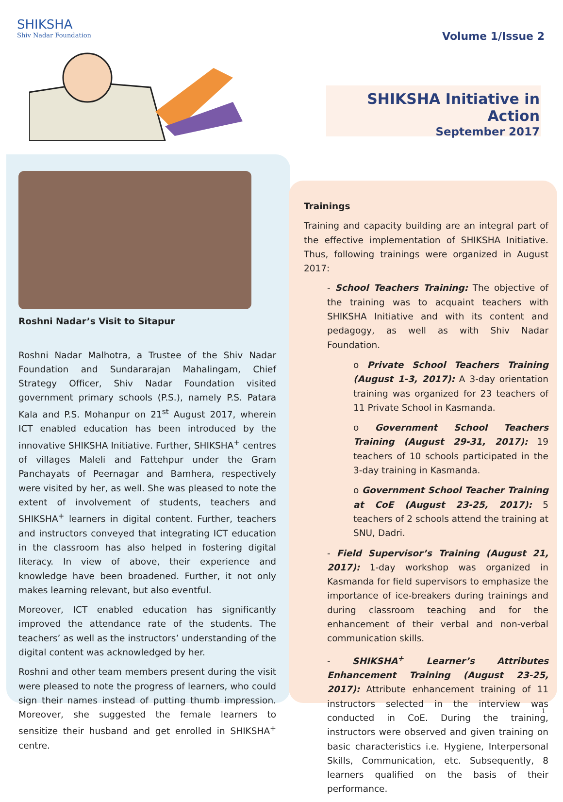SHIKSHA
Shiv Nadar Foundation
Volume 1/Issue 2
SHIKSHA Initiative in Action
September 2017
Roshni Nadar’s Visit to Sitapur
Roshni Nadar Malhotra, a Trustee of the Shiv Nadar Foundation and Sundararajan Mahalingam, Chief Strategy Officer, Shiv Nadar Foundation visited government primary schools (P.S.), namely P.S. Patara Kala and P.S. Mohanpur on 21<sup>st</sup> August 2017, wherein ICT enabled education has been introduced by the innovative SHIKSHA Initiative. Further, SHIKSHA<sup>+</sup> centres of villages Maleli and Fattehpur under the Gram Panchayats of Peernagar and Bamhera, respectively were visited by her, as well. She was pleased to note the extent of involvement of students, teachers and SHIKSHA<sup>+</sup> learners in digital content. Further, teachers and instructors conveyed that integrating ICT education in the classroom has also helped in fostering digital literacy. In view of above, their experience and knowledge have been broadened. Further, it not only makes learning relevant, but also eventful.
Moreover, ICT enabled education has significantly improved the attendance rate of the students. The teachers’ as well as the instructors’ understanding of the digital content was acknowledged by her.
Roshni and other team members present during the visit were pleased to note the progress of learners, who could sign their names instead of putting thumb impression. Moreover, she suggested the female learners to sensitize their husband and get enrolled in SHIKSHA<sup>+</sup> centre.
Trainings
Training and capacity building are an integral part of the effective implementation of SHIKSHA Initiative. Thus, following trainings were organized in August 2017:
- School Teachers Training: The objective of the training was to acquaint teachers with SHIKSHA Initiative and with its content and pedagogy, as well as with Shiv Nadar Foundation.
o Private School Teachers Training (August 1-3, 2017): A 3-day orientation training was organized for 23 teachers of 11 Private School in Kasmanda.
o Government School Teachers Training (August 29-31, 2017): 19 teachers of 10 schools participated in the 3-day training in Kasmanda.
o Government School Teacher Training at CoE (August 23-25, 2017): 5 teachers of 2 schools attend the training at SNU, Dadri.
- Field Supervisor’s Training (August 21, 2017): 1-day workshop was organized in Kasmanda for field supervisors to emphasize the importance of ice-breakers during trainings and during classroom teaching and for the enhancement of their verbal and non-verbal communication skills.
- SHIKSHA<sup>+</sup> Learner’s Attributes Enhancement Training (August 23-25, 2017): Attribute enhancement training of 11 instructors selected in the interview was conducted in CoE. During the training, instructors were observed and given training on basic characteristics i.e. Hygiene, Interpersonal Skills, Communication, etc. Subsequently, 8 learners qualified on the basis of their performance.
1